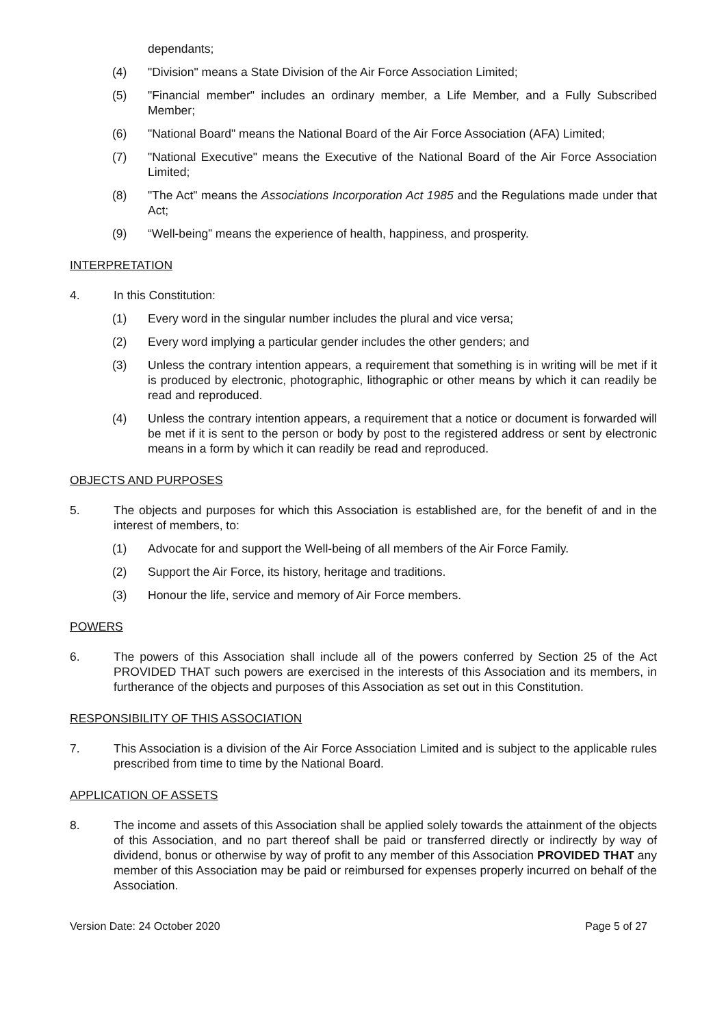dependants;
(4) "Division" means a State Division of the Air Force Association Limited;
(5) "Financial member" includes an ordinary member, a Life Member, and a Fully Subscribed Member;
(6) "National Board" means the National Board of the Air Force Association (AFA) Limited;
(7) "National Executive" means the Executive of the National Board of the Air Force Association Limited;
(8) "The Act" means the Associations Incorporation Act 1985 and the Regulations made under that Act;
(9) “Well-being” means the experience of health, happiness, and prosperity.
INTERPRETATION
4. In this Constitution:
(1) Every word in the singular number includes the plural and vice versa;
(2) Every word implying a particular gender includes the other genders; and
(3) Unless the contrary intention appears, a requirement that something is in writing will be met if it is produced by electronic, photographic, lithographic or other means by which it can readily be read and reproduced.
(4) Unless the contrary intention appears, a requirement that a notice or document is forwarded will be met if it is sent to the person or body by post to the registered address or sent by electronic means in a form by which it can readily be read and reproduced.
OBJECTS AND PURPOSES
5. The objects and purposes for which this Association is established are, for the benefit of and in the interest of members, to:
(1) Advocate for and support the Well-being of all members of the Air Force Family.
(2) Support the Air Force, its history, heritage and traditions.
(3) Honour the life, service and memory of Air Force members.
POWERS
6. The powers of this Association shall include all of the powers conferred by Section 25 of the Act PROVIDED THAT such powers are exercised in the interests of this Association and its members, in furtherance of the objects and purposes of this Association as set out in this Constitution.
RESPONSIBILITY OF THIS ASSOCIATION
7. This Association is a division of the Air Force Association Limited and is subject to the applicable rules prescribed from time to time by the National Board.
APPLICATION OF ASSETS
8. The income and assets of this Association shall be applied solely towards the attainment of the objects of this Association, and no part thereof shall be paid or transferred directly or indirectly by way of dividend, bonus or otherwise by way of profit to any member of this Association PROVIDED THAT any member of this Association may be paid or reimbursed for expenses properly incurred on behalf of the Association.
Version Date: 24 October 2020 Page 5 of 27